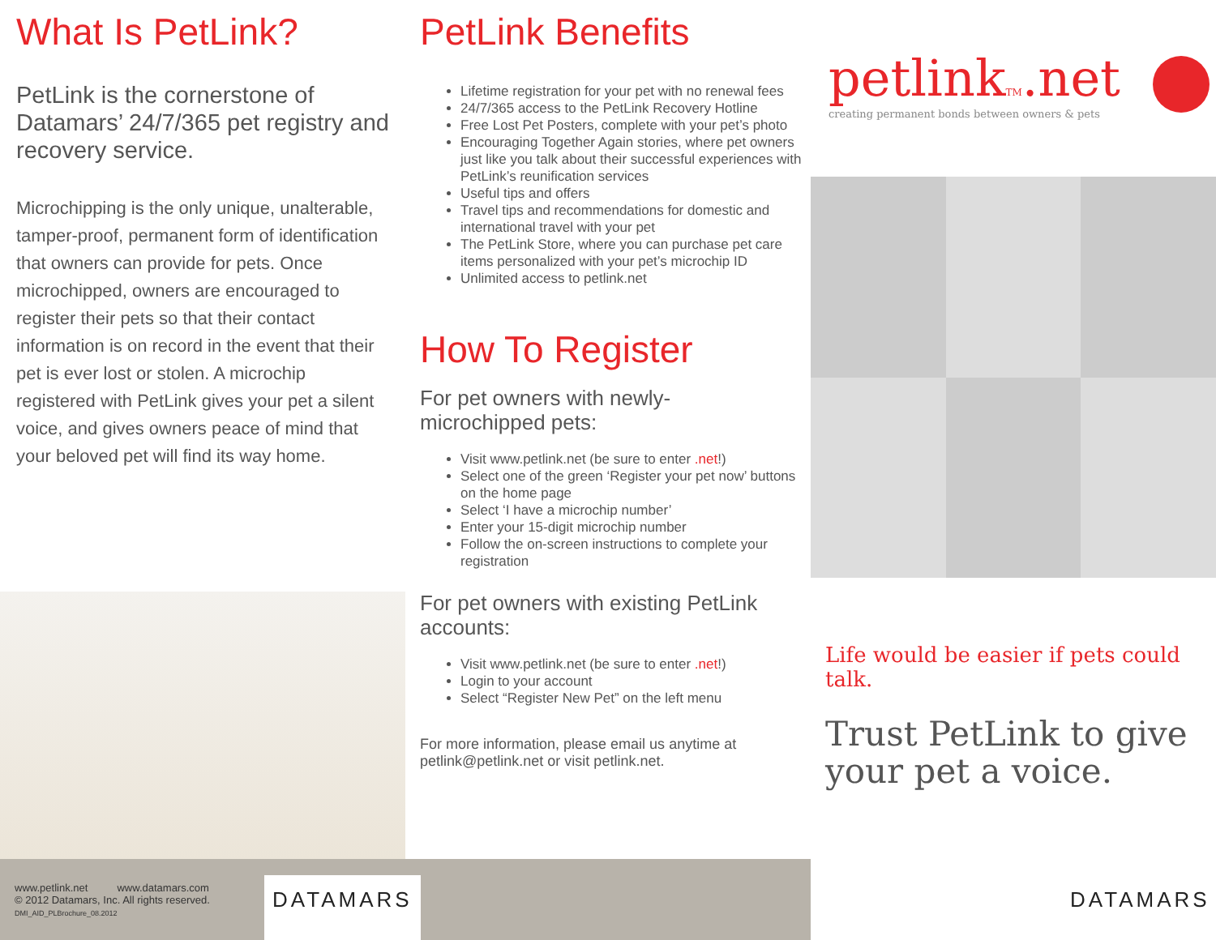What Is PetLink?
PetLink is the cornerstone of Datamars’ 24/7/365 pet registry and recovery service.
Microchipping is the only unique, unalterable, tamper-proof, permanent form of identification that owners can provide for pets. Once microchipped, owners are encouraged to register their pets so that their contact information is on record in the event that their pet is ever lost or stolen. A microchip registered with PetLink gives your pet a silent voice, and gives owners peace of mind that your beloved pet will find its way home.
PetLink Benefits
Lifetime registration for your pet with no renewal fees
24/7/365 access to the PetLink Recovery Hotline
Free Lost Pet Posters, complete with your pet’s photo
Encouraging Together Again stories, where pet owners just like you talk about their successful experiences with PetLink’s reunification services
Useful tips and offers
Travel tips and recommendations for domestic and international travel with your pet
The PetLink Store, where you can purchase pet care items personalized with your pet’s microchip ID
Unlimited access to petlink.net
How To Register
For pet owners with newly-
microchipped pets:
Visit www.petlink.net (be sure to enter .net!)
Select one of the green ‘Register your pet now’ buttons on the home page
Select ‘I have a microchip number’
Enter your 15-digit microchip number
Follow the on-screen instructions to complete your registration
For pet owners with existing PetLink accounts:
Visit www.petlink.net (be sure to enter .net!)
Login to your account
Select “Register New Pet” on the left menu
For more information, please email us anytime at petlink@petlink.net or visit petlink.net.
petlinkTM.net
creating permanent bonds between owners & pets
Life would be easier if pets could talk.
Trust PetLink to give your pet a voice.
www.petlink.net www.datamars.com
© 2012 Datamars, Inc. All rights reserved.
DMI_AID_PLBrochure_08.2012
DATAMARS
DATAMARS